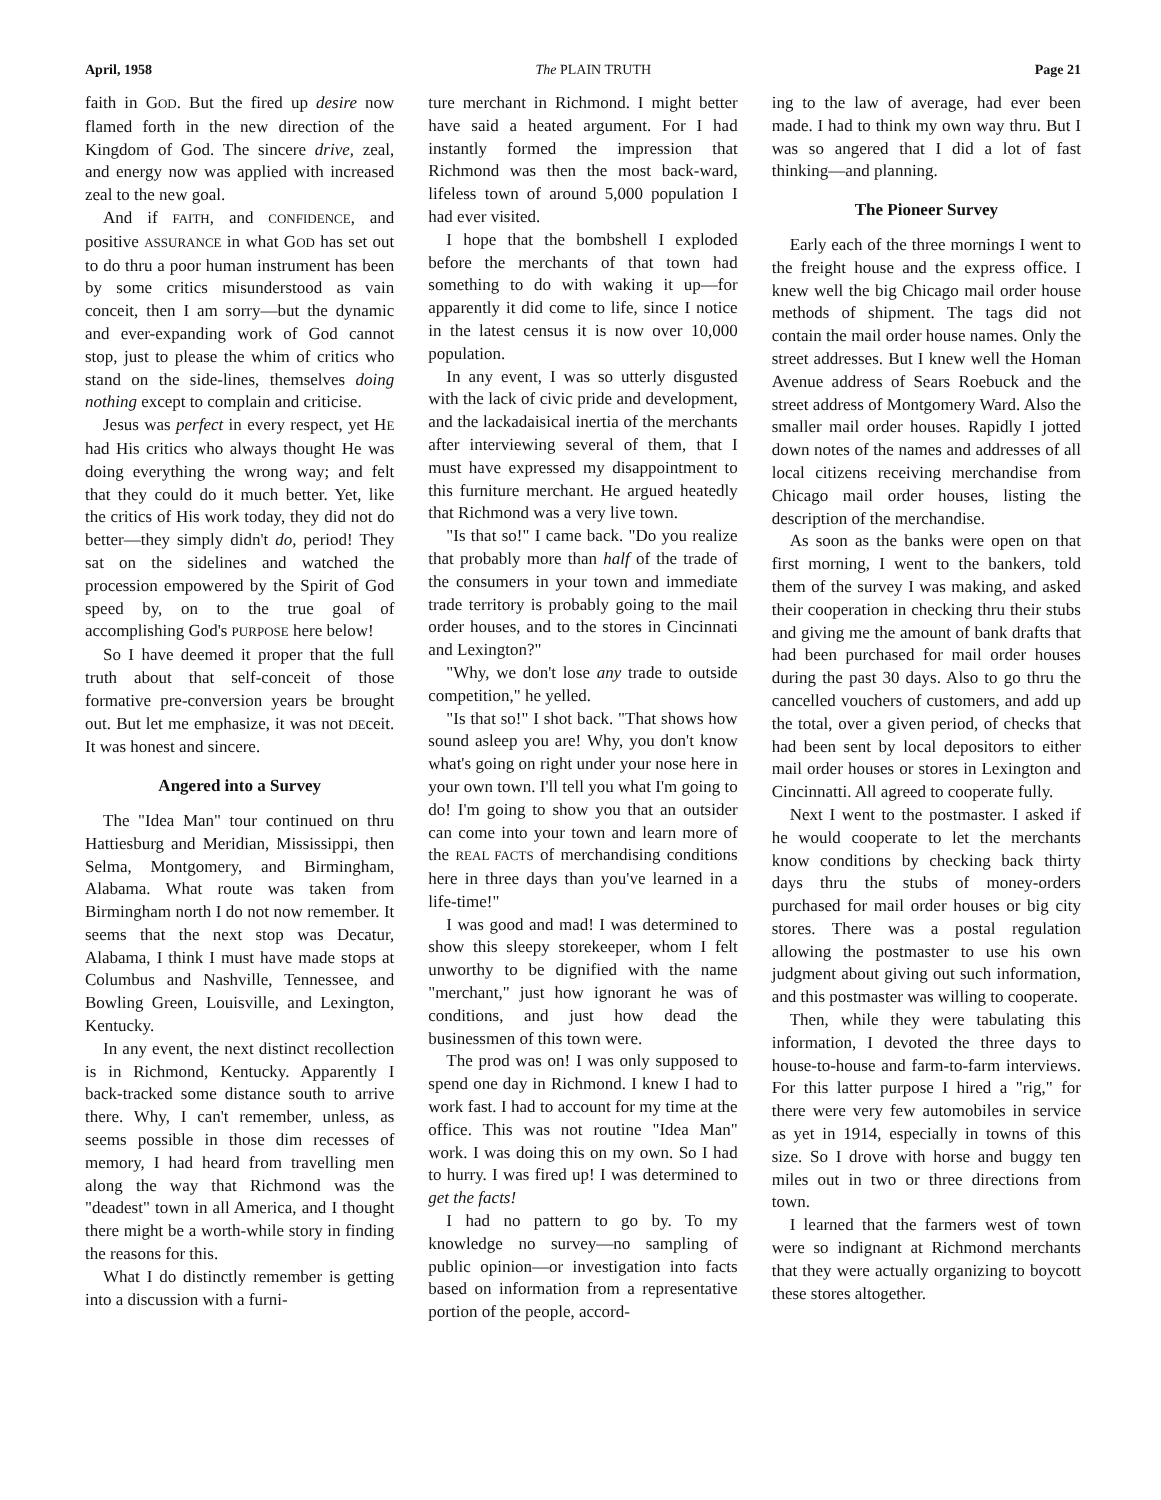April, 1958 The PLAIN TRUTH Page 21
faith in GOD. But the fired up desire now flamed forth in the new direction of the Kingdom of God. The sincere drive, zeal, and energy now was applied with increased zeal to the new goal.
And if FAITH, and CONFIDENCE, and positive ASSURANCE in what GOD has set out to do thru a poor human instrument has been by some critics misunderstood as vain conceit, then I am sorry—but the dynamic and ever-expanding work of God cannot stop, just to please the whim of critics who stand on the side-lines, themselves doing nothing except to complain and criticise.
Jesus was perfect in every respect, yet HE had His critics who always thought He was doing everything the wrong way; and felt that they could do it much better. Yet, like the critics of His work today, they did not do better—they simply didn't do, period! They sat on the sidelines and watched the procession empowered by the Spirit of God speed by, on to the true goal of accomplishing God's PURPOSE here below!
So I have deemed it proper that the full truth about that self-conceit of those formative pre-conversion years be brought out. But let me emphasize, it was not DEceit. It was honest and sincere.
Angered into a Survey
The "Idea Man" tour continued on thru Hattiesburg and Meridian, Mississippi, then Selma, Montgomery, and Birmingham, Alabama. What route was taken from Birmingham north I do not now remember. It seems that the next stop was Decatur, Alabama, I think I must have made stops at Columbus and Nashville, Tennessee, and Bowling Green, Louisville, and Lexington, Kentucky.
In any event, the next distinct recollection is in Richmond, Kentucky. Apparently I back-tracked some distance south to arrive there. Why, I can't remember, unless, as seems possible in those dim recesses of memory, I had heard from travelling men along the way that Richmond was the "deadest" town in all America, and I thought there might be a worth-while story in finding the reasons for this.
What I do distinctly remember is getting into a discussion with a furni-
ture merchant in Richmond. I might better have said a heated argument. For I had instantly formed the impression that Richmond was then the most back-ward, lifeless town of around 5,000 population I had ever visited.
I hope that the bombshell I exploded before the merchants of that town had something to do with waking it up—for apparently it did come to life, since I notice in the latest census it is now over 10,000 population.
In any event, I was so utterly disgusted with the lack of civic pride and development, and the lackadaisical inertia of the merchants after interviewing several of them, that I must have expressed my disappointment to this furniture merchant. He argued heatedly that Richmond was a very live town.
"Is that so!" I came back. "Do you realize that probably more than half of the trade of the consumers in your town and immediate trade territory is probably going to the mail order houses, and to the stores in Cincinnati and Lexington?"
"Why, we don't lose any trade to outside competition," he yelled.
"Is that so!" I shot back. "That shows how sound asleep you are! Why, you don't know what's going on right under your nose here in your own town. I'll tell you what I'm going to do! I'm going to show you that an outsider can come into your town and learn more of the REAL FACTS of merchandising conditions here in three days than you've learned in a life-time!"
I was good and mad! I was determined to show this sleepy storekeeper, whom I felt unworthy to be dignified with the name "merchant," just how ignorant he was of conditions, and just how dead the businessmen of this town were.
The prod was on! I was only supposed to spend one day in Richmond. I knew I had to work fast. I had to account for my time at the office. This was not routine "Idea Man" work. I was doing this on my own. So I had to hurry. I was fired up! I was determined to get the facts!
I had no pattern to go by. To my knowledge no survey—no sampling of public opinion—or investigation into facts based on information from a representative portion of the people, accord-
ing to the law of average, had ever been made. I had to think my own way thru. But I was so angered that I did a lot of fast thinking—and planning.
The Pioneer Survey
Early each of the three mornings I went to the freight house and the express office. I knew well the big Chicago mail order house methods of shipment. The tags did not contain the mail order house names. Only the street addresses. But I knew well the Homan Avenue address of Sears Roebuck and the street address of Montgomery Ward. Also the smaller mail order houses. Rapidly I jotted down notes of the names and addresses of all local citizens receiving merchandise from Chicago mail order houses, listing the description of the merchandise.
As soon as the banks were open on that first morning, I went to the bankers, told them of the survey I was making, and asked their cooperation in checking thru their stubs and giving me the amount of bank drafts that had been purchased for mail order houses during the past 30 days. Also to go thru the cancelled vouchers of customers, and add up the total, over a given period, of checks that had been sent by local depositors to either mail order houses or stores in Lexington and Cincinnatti. All agreed to cooperate fully.
Next I went to the postmaster. I asked if he would cooperate to let the merchants know conditions by checking back thirty days thru the stubs of money-orders purchased for mail order houses or big city stores. There was a postal regulation allowing the postmaster to use his own judgment about giving out such information, and this postmaster was willing to cooperate.
Then, while they were tabulating this information, I devoted the three days to house-to-house and farm-to-farm interviews. For this latter purpose I hired a "rig," for there were very few automobiles in service as yet in 1914, especially in towns of this size. So I drove with horse and buggy ten miles out in two or three directions from town.
I learned that the farmers west of town were so indignant at Richmond merchants that they were actually organizing to boycott these stores altogether.